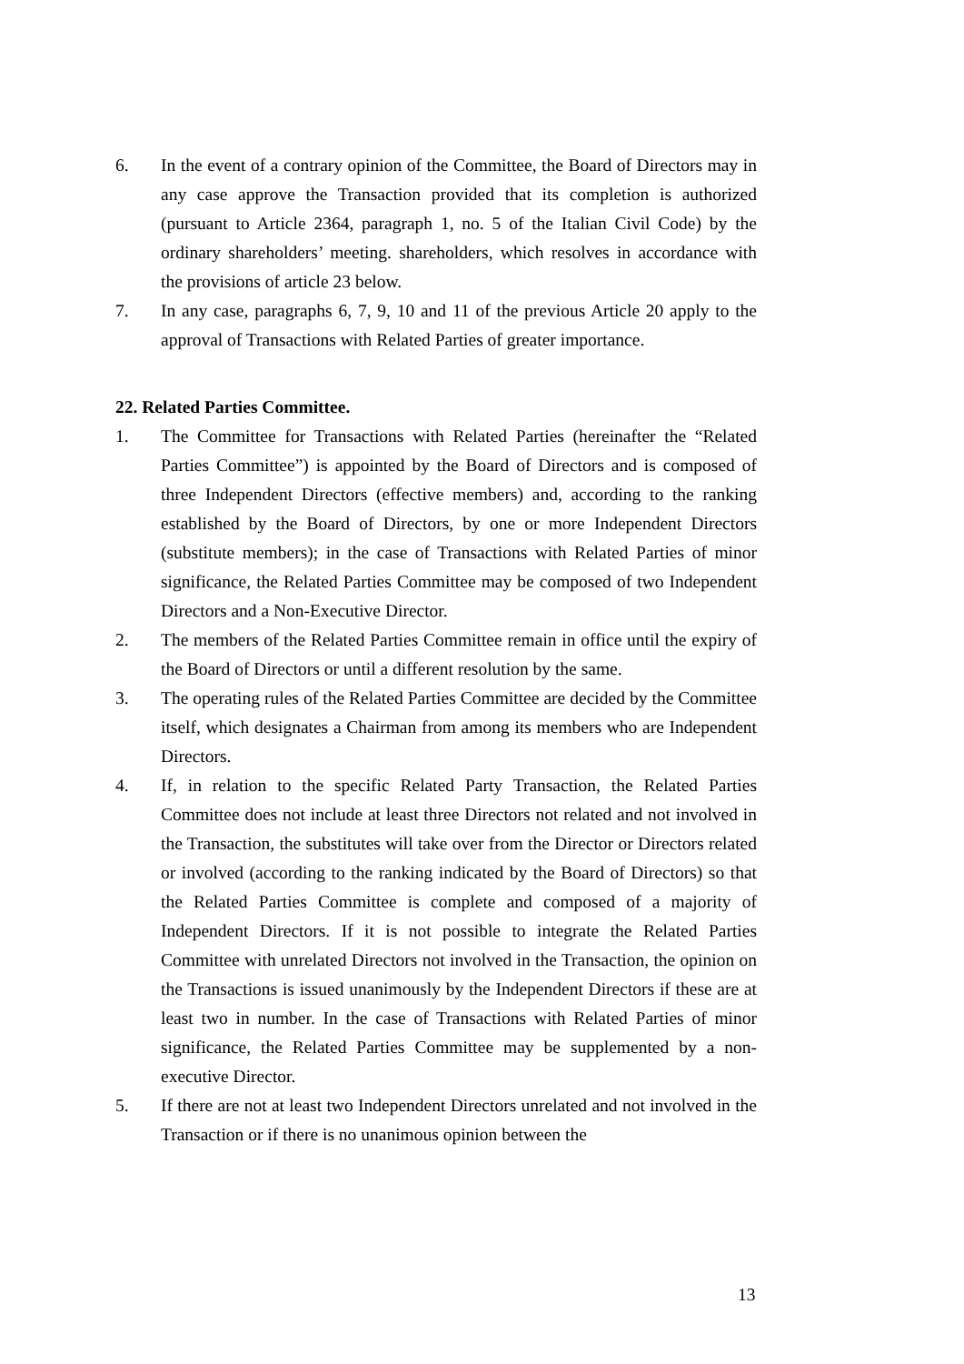6. In the event of a contrary opinion of the Committee, the Board of Directors may in any case approve the Transaction provided that its completion is authorized (pursuant to Article 2364, paragraph 1, no. 5 of the Italian Civil Code) by the ordinary shareholders’ meeting. shareholders, which resolves in accordance with the provisions of article 23 below.
7. In any case, paragraphs 6, 7, 9, 10 and 11 of the previous Article 20 apply to the approval of Transactions with Related Parties of greater importance.
22. Related Parties Committee.
1. The Committee for Transactions with Related Parties (hereinafter the “Related Parties Committee”) is appointed by the Board of Directors and is composed of three Independent Directors (effective members) and, according to the ranking established by the Board of Directors, by one or more Independent Directors (substitute members); in the case of Transactions with Related Parties of minor significance, the Related Parties Committee may be composed of two Independent Directors and a Non-Executive Director.
2. The members of the Related Parties Committee remain in office until the expiry of the Board of Directors or until a different resolution by the same.
3. The operating rules of the Related Parties Committee are decided by the Committee itself, which designates a Chairman from among its members who are Independent Directors.
4. If, in relation to the specific Related Party Transaction, the Related Parties Committee does not include at least three Directors not related and not involved in the Transaction, the substitutes will take over from the Director or Directors related or involved (according to the ranking indicated by the Board of Directors) so that the Related Parties Committee is complete and composed of a majority of Independent Directors. If it is not possible to integrate the Related Parties Committee with unrelated Directors not involved in the Transaction, the opinion on the Transactions is issued unanimously by the Independent Directors if these are at least two in number. In the case of Transactions with Related Parties of minor significance, the Related Parties Committee may be supplemented by a non-executive Director.
5. If there are not at least two Independent Directors unrelated and not involved in the Transaction or if there is no unanimous opinion between the
13